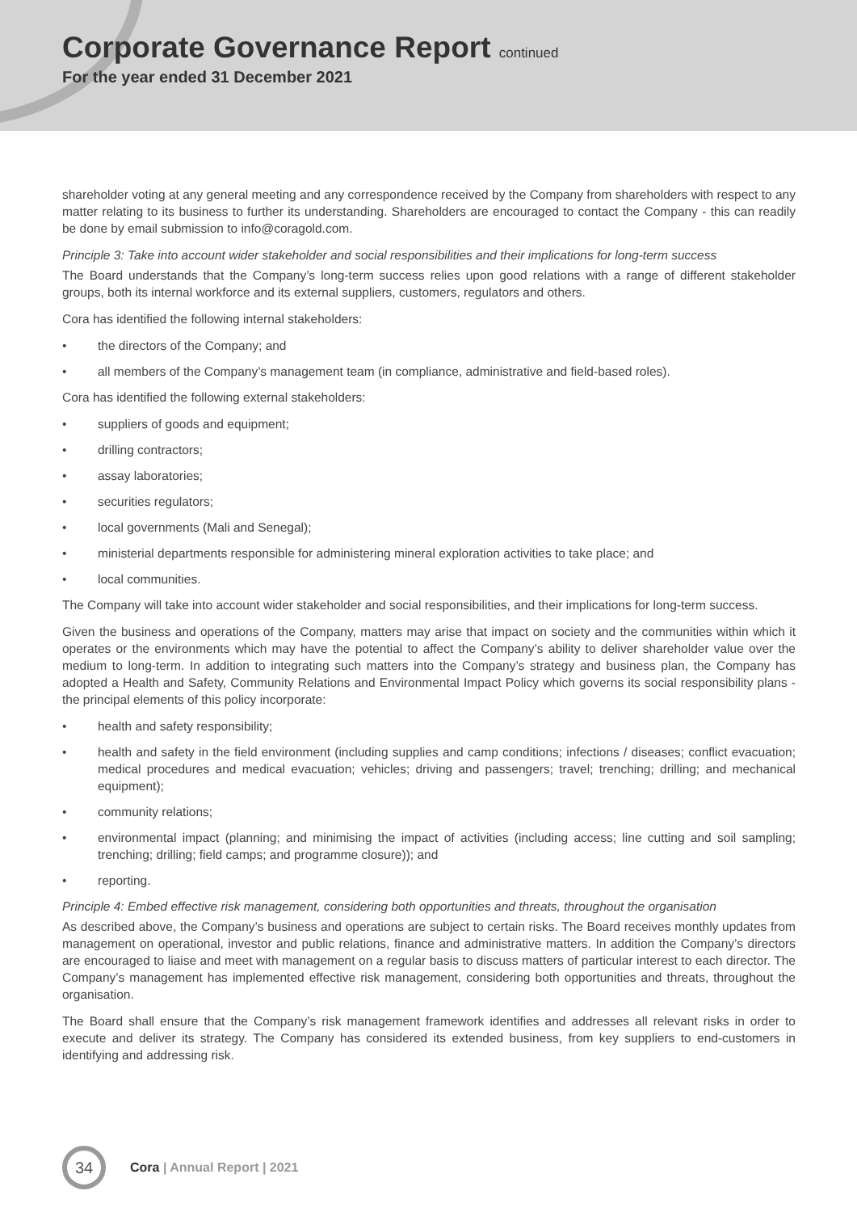Corporate Governance Report continued
For the year ended 31 December 2021
shareholder voting at any general meeting and any correspondence received by the Company from shareholders with respect to any matter relating to its business to further its understanding. Shareholders are encouraged to contact the Company - this can readily be done by email submission to info@coragold.com.
Principle 3: Take into account wider stakeholder and social responsibilities and their implications for long-term success
The Board understands that the Company’s long-term success relies upon good relations with a range of different stakeholder groups, both its internal workforce and its external suppliers, customers, regulators and others.
Cora has identified the following internal stakeholders:
• the directors of the Company; and
• all members of the Company’s management team (in compliance, administrative and field-based roles).
Cora has identified the following external stakeholders:
• suppliers of goods and equipment;
• drilling contractors;
• assay laboratories;
• securities regulators;
• local governments (Mali and Senegal);
• ministerial departments responsible for administering mineral exploration activities to take place; and
• local communities.
The Company will take into account wider stakeholder and social responsibilities, and their implications for long-term success.
Given the business and operations of the Company, matters may arise that impact on society and the communities within which it operates or the environments which may have the potential to affect the Company’s ability to deliver shareholder value over the medium to long-term. In addition to integrating such matters into the Company’s strategy and business plan, the Company has adopted a Health and Safety, Community Relations and Environmental Impact Policy which governs its social responsibility plans - the principal elements of this policy incorporate:
• health and safety responsibility;
• health and safety in the field environment (including supplies and camp conditions; infections / diseases; conflict evacuation; medical procedures and medical evacuation; vehicles; driving and passengers; travel; trenching; drilling; and mechanical equipment);
• community relations;
• environmental impact (planning; and minimising the impact of activities (including access; line cutting and soil sampling; trenching; drilling; field camps; and programme closure)); and
• reporting.
Principle 4: Embed effective risk management, considering both opportunities and threats, throughout the organisation
As described above, the Company’s business and operations are subject to certain risks. The Board receives monthly updates from management on operational, investor and public relations, finance and administrative matters. In addition the Company’s directors are encouraged to liaise and meet with management on a regular basis to discuss matters of particular interest to each director. The Company’s management has implemented effective risk management, considering both opportunities and threats, throughout the organisation.
The Board shall ensure that the Company’s risk management framework identifies and addresses all relevant risks in order to execute and deliver its strategy. The Company has considered its extended business, from key suppliers to end-customers in identifying and addressing risk.
34
Cora | Annual Report | 2021